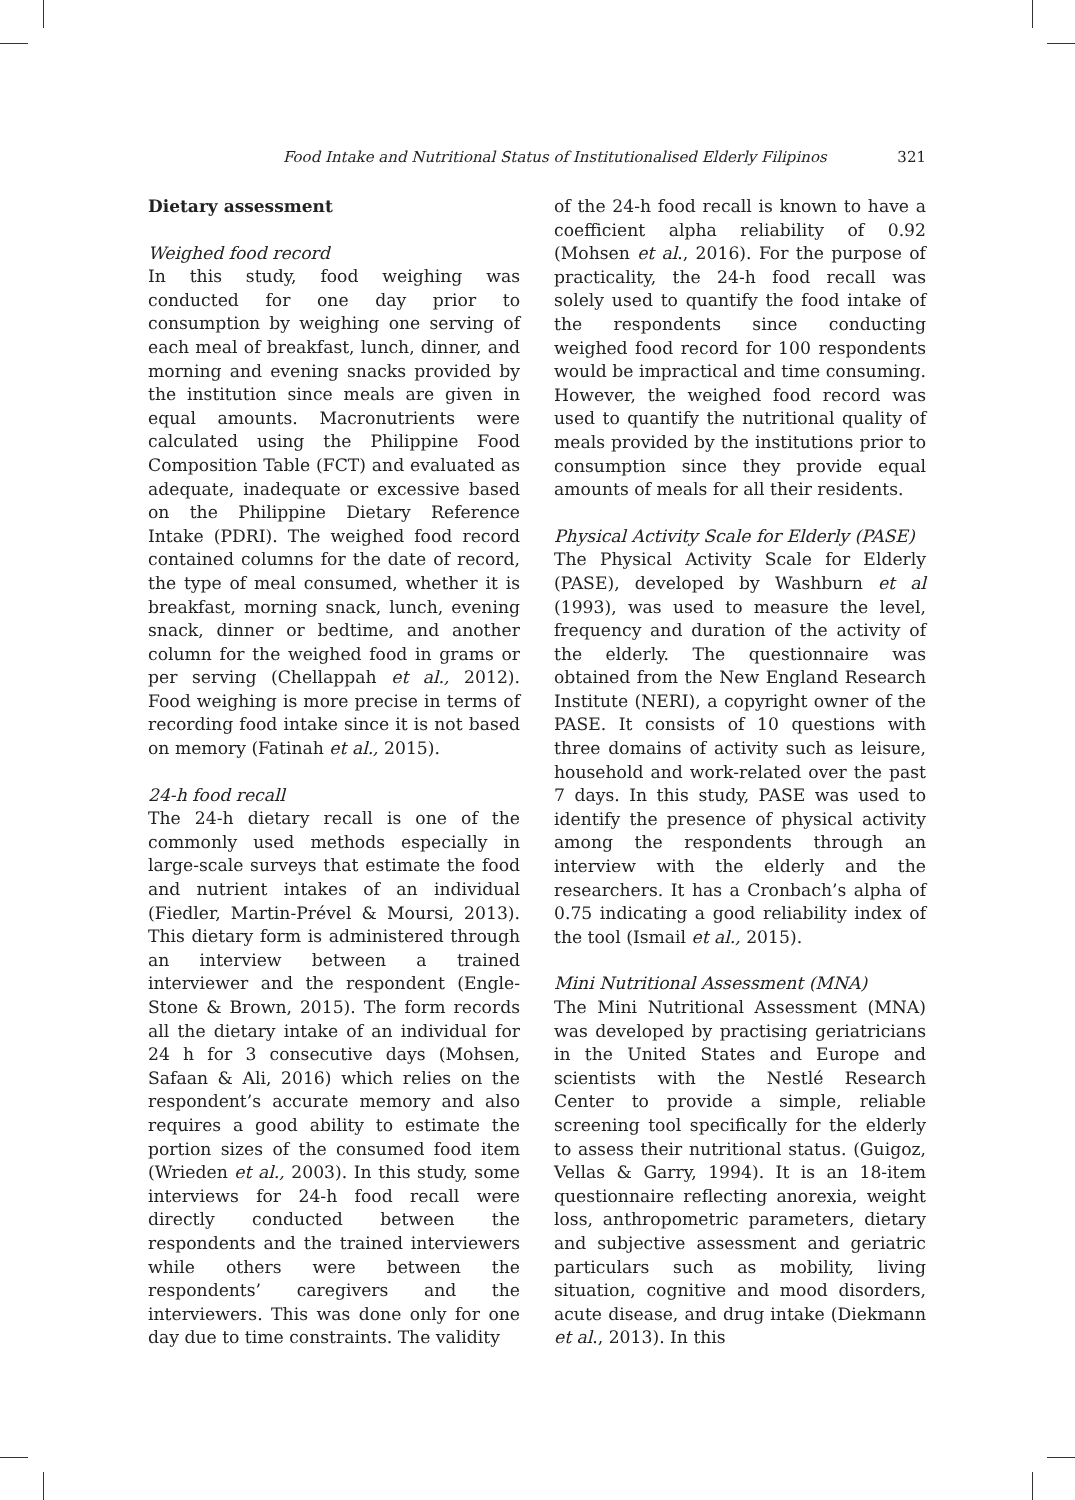Food Intake and Nutritional Status of Institutionalised Elderly Filipinos 321
Dietary assessment
Weighed food record
In this study, food weighing was conducted for one day prior to consumption by weighing one serving of each meal of breakfast, lunch, dinner, and morning and evening snacks provided by the institution since meals are given in equal amounts. Macronutrients were calculated using the Philippine Food Composition Table (FCT) and evaluated as adequate, inadequate or excessive based on the Philippine Dietary Reference Intake (PDRI). The weighed food record contained columns for the date of record, the type of meal consumed, whether it is breakfast, morning snack, lunch, evening snack, dinner or bedtime, and another column for the weighed food in grams or per serving (Chellappah et al., 2012). Food weighing is more precise in terms of recording food intake since it is not based on memory (Fatinah et al., 2015).
24-h food recall
The 24-h dietary recall is one of the commonly used methods especially in large-scale surveys that estimate the food and nutrient intakes of an individual (Fiedler, Martin-Prével & Moursi, 2013). This dietary form is administered through an interview between a trained interviewer and the respondent (Engle-Stone & Brown, 2015). The form records all the dietary intake of an individual for 24 h for 3 consecutive days (Mohsen, Safaan & Ali, 2016) which relies on the respondent’s accurate memory and also requires a good ability to estimate the portion sizes of the consumed food item (Wrieden et al., 2003). In this study, some interviews for 24-h food recall were directly conducted between the respondents and the trained interviewers while others were between the respondents’ caregivers and the interviewers. This was done only for one day due to time constraints. The validity
of the 24-h food recall is known to have a coefficient alpha reliability of 0.92 (Mohsen et al., 2016). For the purpose of practicality, the 24-h food recall was solely used to quantify the food intake of the respondents since conducting weighed food record for 100 respondents would be impractical and time consuming. However, the weighed food record was used to quantify the nutritional quality of meals provided by the institutions prior to consumption since they provide equal amounts of meals for all their residents.
Physical Activity Scale for Elderly (PASE)
The Physical Activity Scale for Elderly (PASE), developed by Washburn et al (1993), was used to measure the level, frequency and duration of the activity of the elderly. The questionnaire was obtained from the New England Research Institute (NERI), a copyright owner of the PASE. It consists of 10 questions with three domains of activity such as leisure, household and work-related over the past 7 days. In this study, PASE was used to identify the presence of physical activity among the respondents through an interview with the elderly and the researchers. It has a Cronbach’s alpha of 0.75 indicating a good reliability index of the tool (Ismail et al., 2015).
Mini Nutritional Assessment (MNA)
The Mini Nutritional Assessment (MNA) was developed by practising geriatricians in the United States and Europe and scientists with the Nestlé Research Center to provide a simple, reliable screening tool specifically for the elderly to assess their nutritional status. (Guigoz, Vellas & Garry, 1994). It is an 18-item questionnaire reflecting anorexia, weight loss, anthropometric parameters, dietary and subjective assessment and geriatric particulars such as mobility, living situation, cognitive and mood disorders, acute disease, and drug intake (Diekmann et al., 2013). In this